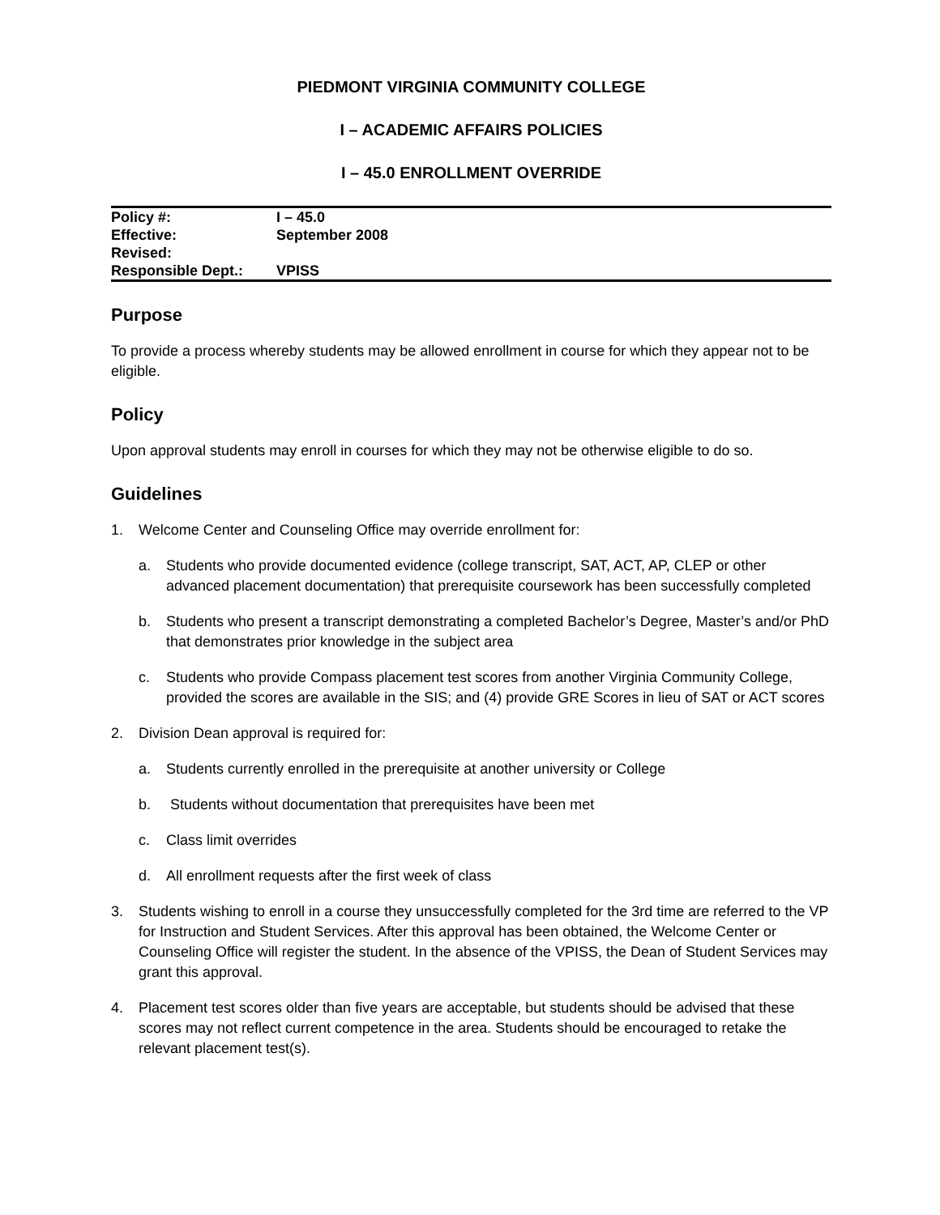PIEDMONT VIRGINIA COMMUNITY COLLEGE
I – ACADEMIC AFFAIRS POLICIES
I – 45.0 ENROLLMENT OVERRIDE
| Policy #: | I – 45.0 |
| Effective: | September 2008 |
| Revised: | |
| Responsible Dept.: | VPISS |
Purpose
To provide a process whereby students may be allowed enrollment in course for which they appear not to be eligible.
Policy
Upon approval students may enroll in courses for which they may not be otherwise eligible to do so.
Guidelines
1. Welcome Center and Counseling Office may override enrollment for:
a. Students who provide documented evidence (college transcript, SAT, ACT, AP, CLEP or other advanced placement documentation) that prerequisite coursework has been successfully completed
b. Students who present a transcript demonstrating a completed Bachelor’s Degree, Master’s and/or PhD that demonstrates prior knowledge in the subject area
c. Students who provide Compass placement test scores from another Virginia Community College, provided the scores are available in the SIS; and (4) provide GRE Scores in lieu of SAT or ACT scores
2. Division Dean approval is required for:
a. Students currently enrolled in the prerequisite at another university or College
b. Students without documentation that prerequisites have been met
c. Class limit overrides
d. All enrollment requests after the first week of class
3. Students wishing to enroll in a course they unsuccessfully completed for the 3rd time are referred to the VP for Instruction and Student Services. After this approval has been obtained, the Welcome Center or Counseling Office will register the student. In the absence of the VPISS, the Dean of Student Services may grant this approval.
4. Placement test scores older than five years are acceptable, but students should be advised that these scores may not reflect current competence in the area. Students should be encouraged to retake the relevant placement test(s).